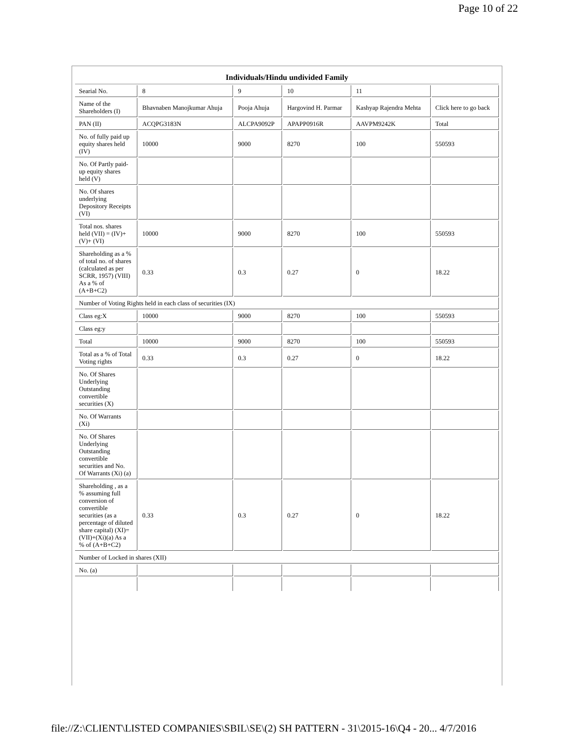Page 10 of 22
| Individuals/Hindu undivided Family | | | | | |
| --- | --- | --- | --- | --- | --- |
| Searial No. | 8 | 9 | 10 | 11 | |
| Name of the Shareholders (I) | Bhavnaben Manojkumar Ahuja | Pooja Ahuja | Hargovind H. Parmar | Kashyap Rajendra Mehta | Click here to go back |
| PAN (II) | ACQPG3183N | ALCPA9092P | APAPP0916R | AAVPM9242K | Total |
| No. of fully paid up equity shares held (IV) | 10000 | 9000 | 8270 | 100 | 550593 |
| No. Of Partly paid-up equity shares held (V) | | | | | |
| No. Of shares underlying Depository Receipts (VI) | | | | | |
| Total nos. shares held (VII) = (IV)+(V)+ (VI) | 10000 | 9000 | 8270 | 100 | 550593 |
| Shareholding as a % of total no. of shares (calculated as per SCRR, 1957) (VIII) As a % of (A+B+C2) | 0.33 | 0.3 | 0.27 | 0 | 18.22 |
| Number of Voting Rights held in each class of securities (IX) | | | | | |
| Class eg:X | 10000 | 9000 | 8270 | 100 | 550593 |
| Class eg:y | | | | | |
| Total | 10000 | 9000 | 8270 | 100 | 550593 |
| Total as a % of Total Voting rights | 0.33 | 0.3 | 0.27 | 0 | 18.22 |
| No. Of Shares Underlying Outstanding convertible securities (X) | | | | | |
| No. Of Warrants (Xi) | | | | | |
| No. Of Shares Underlying Outstanding convertible securities and No. Of Warrants (Xi) (a) | | | | | |
| Shareholding , as a % assuming full conversion of convertible securities (as a percentage of diluted share capital) (XI)= (VII)+(Xi)(a) As a % of (A+B+C2) | 0.33 | 0.3 | 0.27 | 0 | 18.22 |
| Number of Locked in shares (XII) | | | | | |
| No. (a) | | | | | |
file://Z:\CLIENT\LISTED COMPANIES\SBIL\SE\(2) SH PATTERN - 31\2015-16\Q4 - 20... 4/7/2016